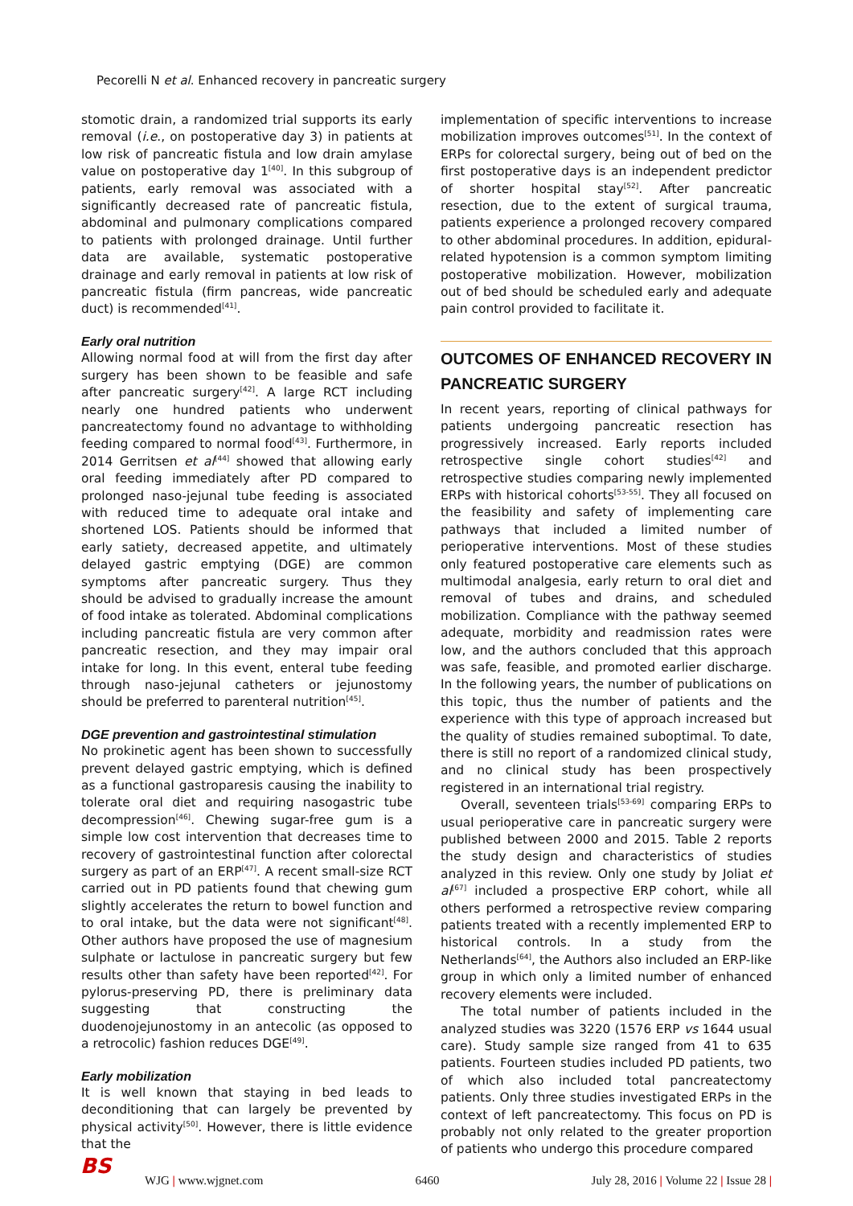Pecorelli N et al. Enhanced recovery in pancreatic surgery
stomotic drain, a randomized trial supports its early removal (i.e., on postoperative day 3) in patients at low risk of pancreatic fistula and low drain amylase value on postoperative day 1<sup>[40]</sup>. In this subgroup of patients, early removal was associated with a significantly decreased rate of pancreatic fistula, abdominal and pulmonary complications compared to patients with prolonged drainage. Until further data are available, systematic postoperative drainage and early removal in patients at low risk of pancreatic fistula (firm pancreas, wide pancreatic duct) is recommended<sup>[41]</sup>.
Early oral nutrition
Allowing normal food at will from the first day after surgery has been shown to be feasible and safe after pancreatic surgery<sup>[42]</sup>. A large RCT including nearly one hundred patients who underwent pancreatectomy found no advantage to withholding feeding compared to normal food<sup>[43]</sup>. Furthermore, in 2014 Gerritsen et al<sup>[44]</sup> showed that allowing early oral feeding immediately after PD compared to prolonged naso-jejunal tube feeding is associated with reduced time to adequate oral intake and shortened LOS. Patients should be informed that early satiety, decreased appetite, and ultimately delayed gastric emptying (DGE) are common symptoms after pancreatic surgery. Thus they should be advised to gradually increase the amount of food intake as tolerated. Abdominal complications including pancreatic fistula are very common after pancreatic resection, and they may impair oral intake for long. In this event, enteral tube feeding through naso-jejunal catheters or jejunostomy should be preferred to parenteral nutrition<sup>[45]</sup>.
DGE prevention and gastrointestinal stimulation
No prokinetic agent has been shown to successfully prevent delayed gastric emptying, which is defined as a functional gastroparesis causing the inability to tolerate oral diet and requiring nasogastric tube decompression<sup>[46]</sup>. Chewing sugar-free gum is a simple low cost intervention that decreases time to recovery of gastrointestinal function after colorectal surgery as part of an ERP<sup>[47]</sup>. A recent small-size RCT carried out in PD patients found that chewing gum slightly accelerates the return to bowel function and to oral intake, but the data were not significant<sup>[48]</sup>. Other authors have proposed the use of magnesium sulphate or lactulose in pancreatic surgery but few results other than safety have been reported<sup>[42]</sup>. For pylorus-preserving PD, there is preliminary data suggesting that constructing the duodenojejunostomy in an antecolic (as opposed to a retrocolic) fashion reduces DGE<sup>[49]</sup>.
Early mobilization
It is well known that staying in bed leads to deconditioning that can largely be prevented by physical activity<sup>[50]</sup>. However, there is little evidence that the
implementation of specific interventions to increase mobilization improves outcomes<sup>[51]</sup>. In the context of ERPs for colorectal surgery, being out of bed on the first postoperative days is an independent predictor of shorter hospital stay<sup>[52]</sup>. After pancreatic resection, due to the extent of surgical trauma, patients experience a prolonged recovery compared to other abdominal procedures. In addition, epidural-related hypotension is a common symptom limiting postoperative mobilization. However, mobilization out of bed should be scheduled early and adequate pain control provided to facilitate it.
OUTCOMES OF ENHANCED RECOVERY IN PANCREATIC SURGERY
In recent years, reporting of clinical pathways for patients undergoing pancreatic resection has progressively increased. Early reports included retrospective single cohort studies<sup>[42]</sup> and retrospective studies comparing newly implemented ERPs with historical cohorts<sup>[53-55]</sup>. They all focused on the feasibility and safety of implementing care pathways that included a limited number of perioperative interventions. Most of these studies only featured postoperative care elements such as multimodal analgesia, early return to oral diet and removal of tubes and drains, and scheduled mobilization. Compliance with the pathway seemed adequate, morbidity and readmission rates were low, and the authors concluded that this approach was safe, feasible, and promoted earlier discharge. In the following years, the number of publications on this topic, thus the number of patients and the experience with this type of approach increased but the quality of studies remained suboptimal. To date, there is still no report of a randomized clinical study, and no clinical study has been prospectively registered in an international trial registry.
Overall, seventeen trials<sup>[53-69]</sup> comparing ERPs to usual perioperative care in pancreatic surgery were published between 2000 and 2015. Table 2 reports the study design and characteristics of studies analyzed in this review. Only one study by Joliat et al<sup>[67]</sup> included a prospective ERP cohort, while all others performed a retrospective review comparing patients treated with a recently implemented ERP to historical controls. In a study from the Netherlands<sup>[64]</sup>, the Authors also included an ERP-like group in which only a limited number of enhanced recovery elements were included.
The total number of patients included in the analyzed studies was 3220 (1576 ERP vs 1644 usual care). Study sample size ranged from 41 to 635 patients. Fourteen studies included PD patients, two of which also included total pancreatectomy patients. Only three studies investigated ERPs in the context of left pancreatectomy. This focus on PD is probably not only related to the greater proportion of patients who undergo this procedure compared
BS WJG | www.wjgnet.com 6460 July 28, 2016 | Volume 22 | Issue 28 |